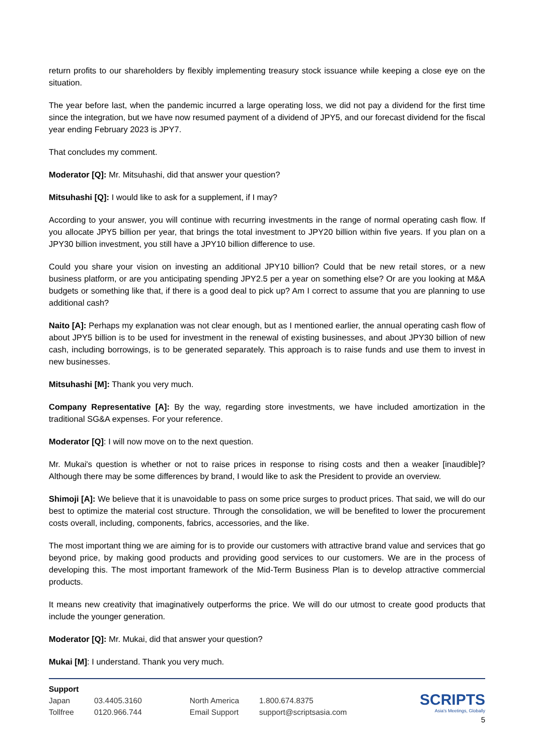return profits to our shareholders by flexibly implementing treasury stock issuance while keeping a close eye on the situation.
The year before last, when the pandemic incurred a large operating loss, we did not pay a dividend for the first time since the integration, but we have now resumed payment of a dividend of JPY5, and our forecast dividend for the fiscal year ending February 2023 is JPY7.
That concludes my comment.
Moderator [Q]: Mr. Mitsuhashi, did that answer your question?
Mitsuhashi [Q]: I would like to ask for a supplement, if I may?
According to your answer, you will continue with recurring investments in the range of normal operating cash flow. If you allocate JPY5 billion per year, that brings the total investment to JPY20 billion within five years. If you plan on a JPY30 billion investment, you still have a JPY10 billion difference to use.
Could you share your vision on investing an additional JPY10 billion? Could that be new retail stores, or a new business platform, or are you anticipating spending JPY2.5 per a year on something else? Or are you looking at M&A budgets or something like that, if there is a good deal to pick up? Am I correct to assume that you are planning to use additional cash?
Naito [A]: Perhaps my explanation was not clear enough, but as I mentioned earlier, the annual operating cash flow of about JPY5 billion is to be used for investment in the renewal of existing businesses, and about JPY30 billion of new cash, including borrowings, is to be generated separately. This approach is to raise funds and use them to invest in new businesses.
Mitsuhashi [M]: Thank you very much.
Company Representative [A]: By the way, regarding store investments, we have included amortization in the traditional SG&A expenses. For your reference.
Moderator [Q]: I will now move on to the next question.
Mr. Mukai's question is whether or not to raise prices in response to rising costs and then a weaker [inaudible]? Although there may be some differences by brand, I would like to ask the President to provide an overview.
Shimoji [A]: We believe that it is unavoidable to pass on some price surges to product prices. That said, we will do our best to optimize the material cost structure. Through the consolidation, we will be benefited to lower the procurement costs overall, including, components, fabrics, accessories, and the like.
The most important thing we are aiming for is to provide our customers with attractive brand value and services that go beyond price, by making good products and providing good services to our customers. We are in the process of developing this. The most important framework of the Mid-Term Business Plan is to develop attractive commercial products.
It means new creativity that imaginatively outperforms the price. We will do our utmost to create good products that include the younger generation.
Moderator [Q]: Mr. Mukai, did that answer your question?
Mukai [M]: I understand. Thank you very much.
| Support | | | |
| Japan | 03.4405.3160 | North America | 1.800.674.8375 |
| Tollfree | 0120.966.744 | Email Support | support@scriptsasia.com |
SCRIPTS
Asia's Meetings, Globally
5